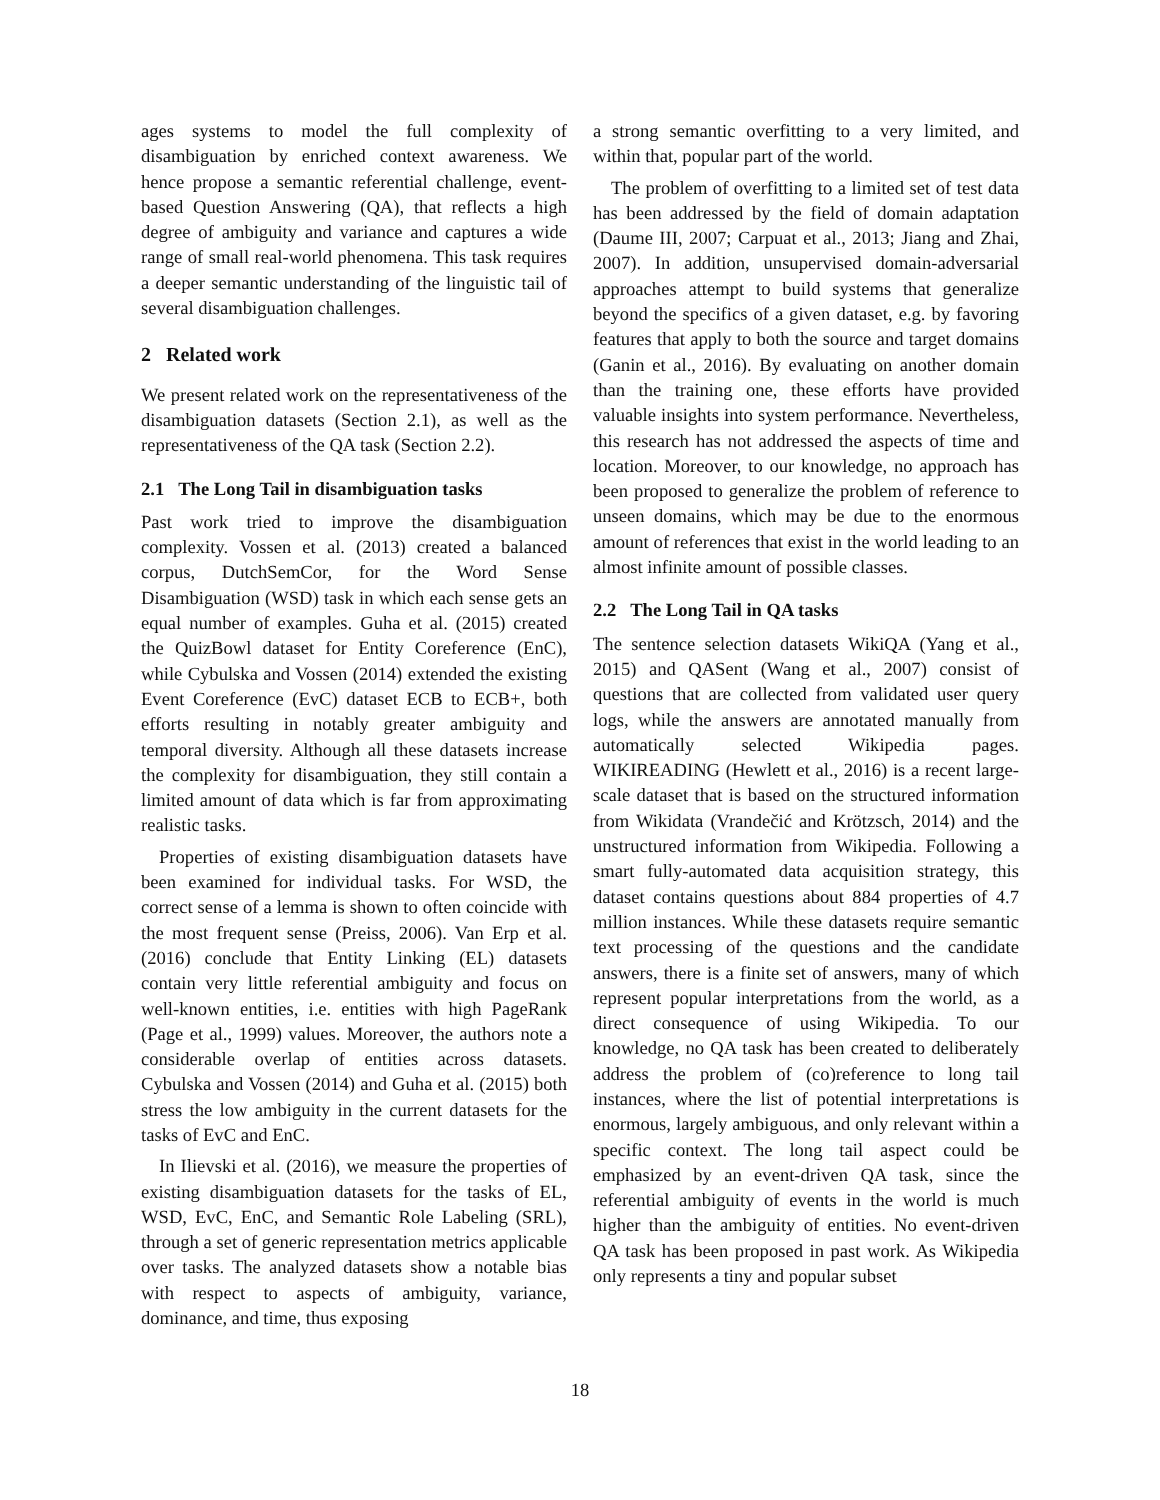ages systems to model the full complexity of disambiguation by enriched context awareness. We hence propose a semantic referential challenge, event-based Question Answering (QA), that reflects a high degree of ambiguity and variance and captures a wide range of small real-world phenomena. This task requires a deeper semantic understanding of the linguistic tail of several disambiguation challenges.
2 Related work
We present related work on the representativeness of the disambiguation datasets (Section 2.1), as well as the representativeness of the QA task (Section 2.2).
2.1 The Long Tail in disambiguation tasks
Past work tried to improve the disambiguation complexity. Vossen et al. (2013) created a balanced corpus, DutchSemCor, for the Word Sense Disambiguation (WSD) task in which each sense gets an equal number of examples. Guha et al. (2015) created the QuizBowl dataset for Entity Coreference (EnC), while Cybulska and Vossen (2014) extended the existing Event Coreference (EvC) dataset ECB to ECB+, both efforts resulting in notably greater ambiguity and temporal diversity. Although all these datasets increase the complexity for disambiguation, they still contain a limited amount of data which is far from approximating realistic tasks.
Properties of existing disambiguation datasets have been examined for individual tasks. For WSD, the correct sense of a lemma is shown to often coincide with the most frequent sense (Preiss, 2006). Van Erp et al. (2016) conclude that Entity Linking (EL) datasets contain very little referential ambiguity and focus on well-known entities, i.e. entities with high PageRank (Page et al., 1999) values. Moreover, the authors note a considerable overlap of entities across datasets. Cybulska and Vossen (2014) and Guha et al. (2015) both stress the low ambiguity in the current datasets for the tasks of EvC and EnC.
In Ilievski et al. (2016), we measure the properties of existing disambiguation datasets for the tasks of EL, WSD, EvC, EnC, and Semantic Role Labeling (SRL), through a set of generic representation metrics applicable over tasks. The analyzed datasets show a notable bias with respect to aspects of ambiguity, variance, dominance, and time, thus exposing
a strong semantic overfitting to a very limited, and within that, popular part of the world.
The problem of overfitting to a limited set of test data has been addressed by the field of domain adaptation (Daume III, 2007; Carpuat et al., 2013; Jiang and Zhai, 2007). In addition, unsupervised domain-adversarial approaches attempt to build systems that generalize beyond the specifics of a given dataset, e.g. by favoring features that apply to both the source and target domains (Ganin et al., 2016). By evaluating on another domain than the training one, these efforts have provided valuable insights into system performance. Nevertheless, this research has not addressed the aspects of time and location. Moreover, to our knowledge, no approach has been proposed to generalize the problem of reference to unseen domains, which may be due to the enormous amount of references that exist in the world leading to an almost infinite amount of possible classes.
2.2 The Long Tail in QA tasks
The sentence selection datasets WikiQA (Yang et al., 2015) and QASent (Wang et al., 2007) consist of questions that are collected from validated user query logs, while the answers are annotated manually from automatically selected Wikipedia pages. WIKIREADING (Hewlett et al., 2016) is a recent large-scale dataset that is based on the structured information from Wikidata (Vrandečić and Krötzsch, 2014) and the unstructured information from Wikipedia. Following a smart fully-automated data acquisition strategy, this dataset contains questions about 884 properties of 4.7 million instances. While these datasets require semantic text processing of the questions and the candidate answers, there is a finite set of answers, many of which represent popular interpretations from the world, as a direct consequence of using Wikipedia. To our knowledge, no QA task has been created to deliberately address the problem of (co)reference to long tail instances, where the list of potential interpretations is enormous, largely ambiguous, and only relevant within a specific context. The long tail aspect could be emphasized by an event-driven QA task, since the referential ambiguity of events in the world is much higher than the ambiguity of entities. No event-driven QA task has been proposed in past work. As Wikipedia only represents a tiny and popular subset
18